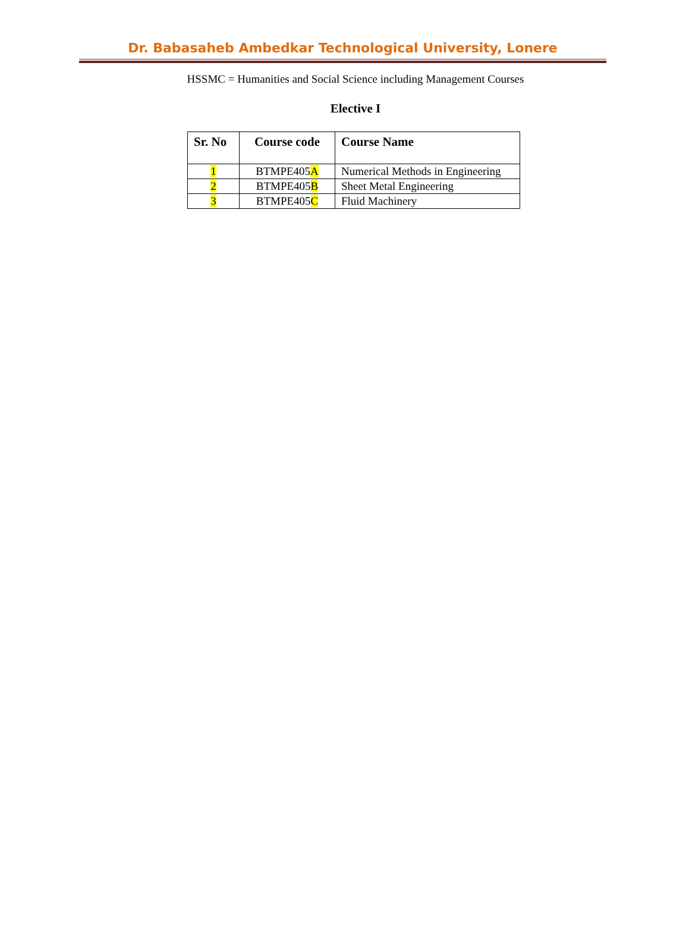Dr. Babasaheb Ambedkar Technological University, Lonere
HSSMC = Humanities and Social Science including Management Courses
Elective I
| Sr. No | Course code | Course Name |
| --- | --- | --- |
| 1 | BTMPE405 A | Numerical Methods in Engineering |
| 2 | BTMPE405 B | Sheet Metal Engineering |
| 3 | BTMPE405 C | Fluid Machinery |